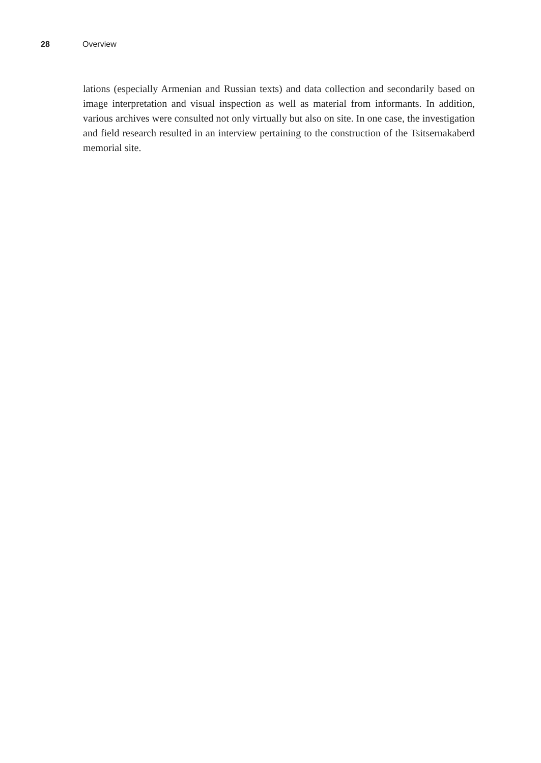28 Overview
lations (especially Armenian and Russian texts) and data collection and secondarily based on image interpretation and visual inspection as well as material from informants. In addition, various archives were consulted not only virtually but also on site. In one case, the investigation and field research resulted in an interview pertaining to the construction of the Tsitsernakaberd memorial site.